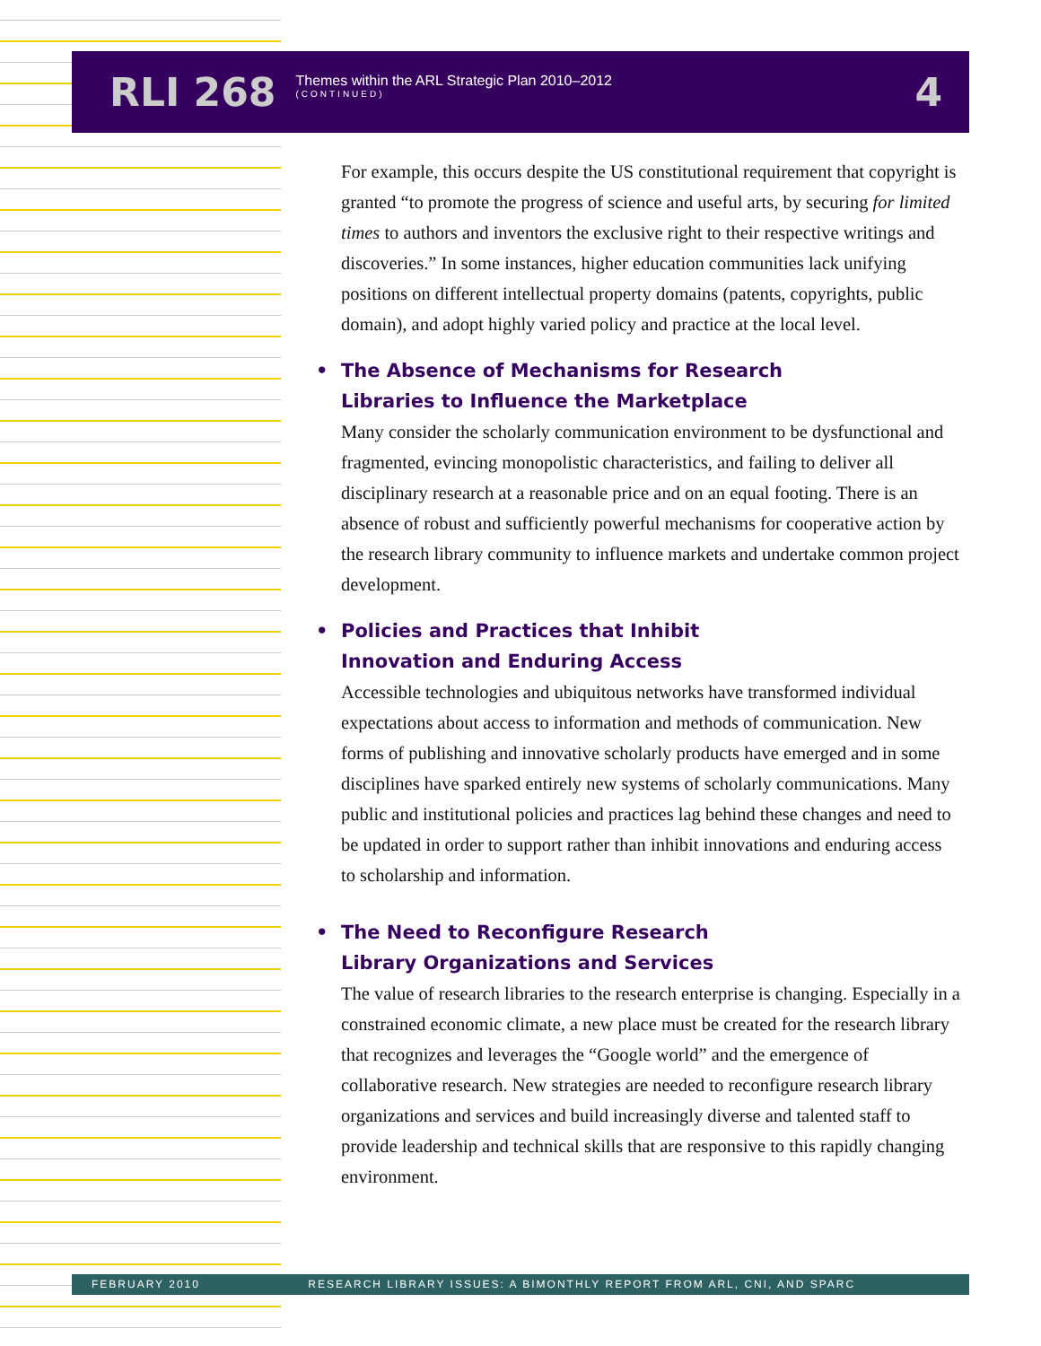RLI 268
Themes within the ARL Strategic Plan 2010–2012
(CONTINUED)
4
For example, this occurs despite the US constitutional requirement that copyright is granted “to promote the progress of science and useful arts, by securing for limited times to authors and inventors the exclusive right to their respective writings and discoveries.” In some instances, higher education communities lack unifying positions on different intellectual property domains (patents, copyrights, public domain), and adopt highly varied policy and practice at the local level.
• The Absence of Mechanisms for Research
Libraries to Influence the Marketplace
Many consider the scholarly communication environment to be dysfunctional and fragmented, evincing monopolistic characteristics, and failing to deliver all disciplinary research at a reasonable price and on an equal footing. There is an absence of robust and sufficiently powerful mechanisms for cooperative action by the research library community to influence markets and undertake common project development.
• Policies and Practices that Inhibit
Innovation and Enduring Access
Accessible technologies and ubiquitous networks have transformed individual expectations about access to information and methods of communication. New forms of publishing and innovative scholarly products have emerged and in some disciplines have sparked entirely new systems of scholarly communications. Many public and institutional policies and practices lag behind these changes and need to be updated in order to support rather than inhibit innovations and enduring access to scholarship and information.
• The Need to Reconfigure Research
Library Organizations and Services
The value of research libraries to the research enterprise is changing. Especially in a constrained economic climate, a new place must be created for the research library that recognizes and leverages the “Google world” and the emergence of collaborative research. New strategies are needed to reconfigure research library organizations and services and build increasingly diverse and talented staff to provide leadership and technical skills that are responsive to this rapidly changing environment.
FEBRUARY 2010 RESEARCH LIBRARY ISSUES: A BIMONTHLY REPORT FROM ARL, CNI, AND SPARC